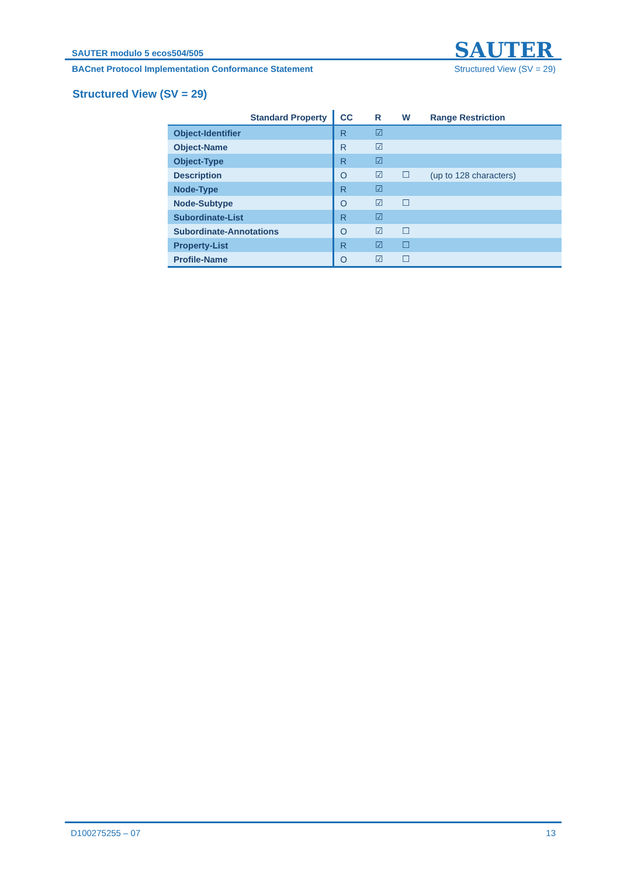SAUTER modulo 5 ecos504/505
SAUTER
BACnet Protocol Implementation Conformance Statement Structured View (SV = 29)
Structured View (SV = 29)
| Standard Property | CC | R | W | Range Restriction |
| --- | --- | --- | --- | --- |
| Object-Identifier | R | ☑ | | |
| Object-Name | R | ☑ | | |
| Object-Type | R | ☑ | | |
| Description | O | ☑ | ☐ | (up to 128 characters) |
| Node-Type | R | ☑ | | |
| Node-Subtype | O | ☑ | ☐ | |
| Subordinate-List | R | ☑ | | |
| Subordinate-Annotations | O | ☑ | ☐ | |
| Property-List | R | ☑ | ☐ | |
| Profile-Name | O | ☑ | ☐ | |
D100275255 – 07 13